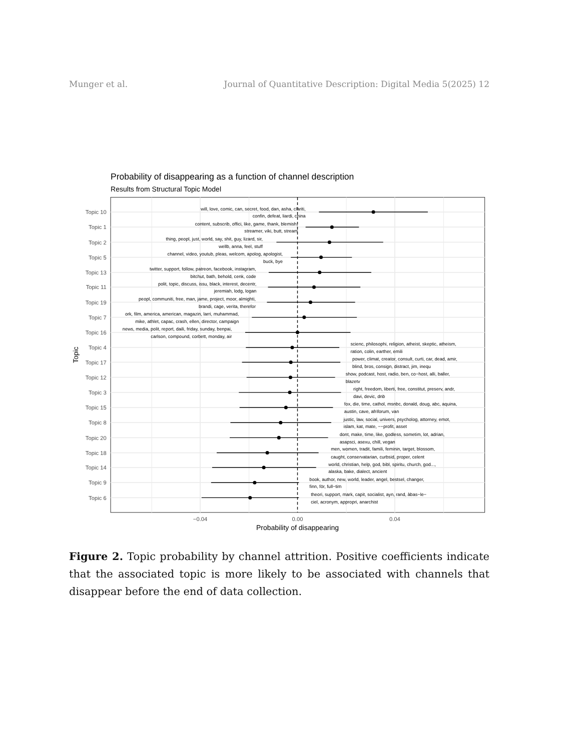Munger et al. Journal of Quantitative Description: Digital Media 5(2025) 12
Probability of disappearing as a function of channel description
Results from Structural Topic Model
will, love, comic, can, secret, food, dan, asha, clariti,
confin, defeat, liardi, china
content, subscrib, offici, like, game, thank, blemish,
streamer, viki, butt, stream
thing, peopl, just, world, say, shit, guy, lizard, sir,
wellb, anna, feel, stuff
channel, video, youtub, pleas, welcom, apolog, apologist,
buck, bye
twitter, support, follow, patreon, facebook, instagram,
bitchut, bath, behold, cenk, code
polit, topic, discuss, issu, black, interest, decentr,
jeremiah, lodg, logan
peopl, communiti, free, man, jame, project, moor, almighti,
brandi, cage, verita, therefor
ork, film, america, american, magazin, larri, muhammad,
mike, athlet, capac, crash, ellen, director, campaign
news, media, polit, report, daili, friday, sunday, benpai,
carlson, compound, corbett, monday, air
scienc, philosophi, religion, atheist, skeptic, atheism,
ration, colin, earther, emili
power, climat, creator, consult, curti, car, dead, amir,
blind, bros, consign, distract, jim, inequ
show, podcast, host, radio, ben, co−host, alli, baller,
blazetv
right, freedom, liberti, free, constitut, preserv, andr,
davi, devic, dnb
fox, die, time, cathol, msnbc, donald, doug, abc, aquina,
austin, cave, afriforum, van
justic, law, social, univers, psycholog, attorney, emot,
islam, kat, mate, −−profit, asset
dont, make, time, like, godless, sometim, lot, adrian,
asapsci, asexu, chill, vegan
men, women, tradit, famili, feminin, target, blossom,
caught, conservatarian, curbsid, proper, celent
world, christian, help, god, bibl, spiritu, church, god...,
alaska, bake, dialect, ancient
book, author, new, world, leader, angel, bestsel, changer,
finn, för, full−tim
theori, support, mark, capit, socialist, ayn, rand, àbas−le−
ciel, acronym, appropri, anarchist
Topic 10
Topic 1
Topic 2
Topic 5
Topic 13
Topic 11
Topic 19
Topic 7
Topic 16
Topic 4
Topic 17
Topic 12
Topic 3
Topic 15
Topic 8
Topic 20
Topic 18
Topic 14
Topic 9
Topic 6
−0.04
0.00
0.04
Probability of disappearing
Topic
Figure 2. Topic probability by channel attrition. Positive coefficients indicate that the associated topic is more likely to be associated with channels that disappear before the end of data collection.